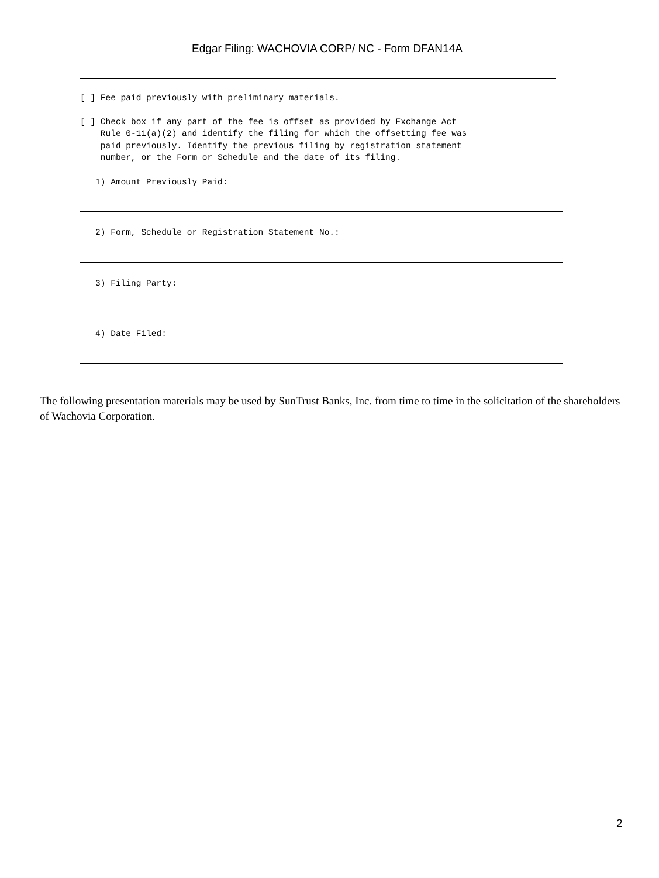Edgar Filing: WACHOVIA CORP/ NC - Form DFAN14A
[ ] Fee paid previously with preliminary materials.
[ ] Check box if any part of the fee is offset as provided by Exchange Act
    Rule 0-11(a)(2) and identify the filing for which the offsetting fee was
    paid previously. Identify the previous filing by registration statement
    number, or the Form or Schedule and the date of its filing.
   1) Amount Previously Paid:
   2) Form, Schedule or Registration Statement No.:
   3) Filing Party:
   4) Date Filed:
The following presentation materials may be used by SunTrust Banks, Inc. from time to time in the solicitation of the shareholders of Wachovia Corporation.
2